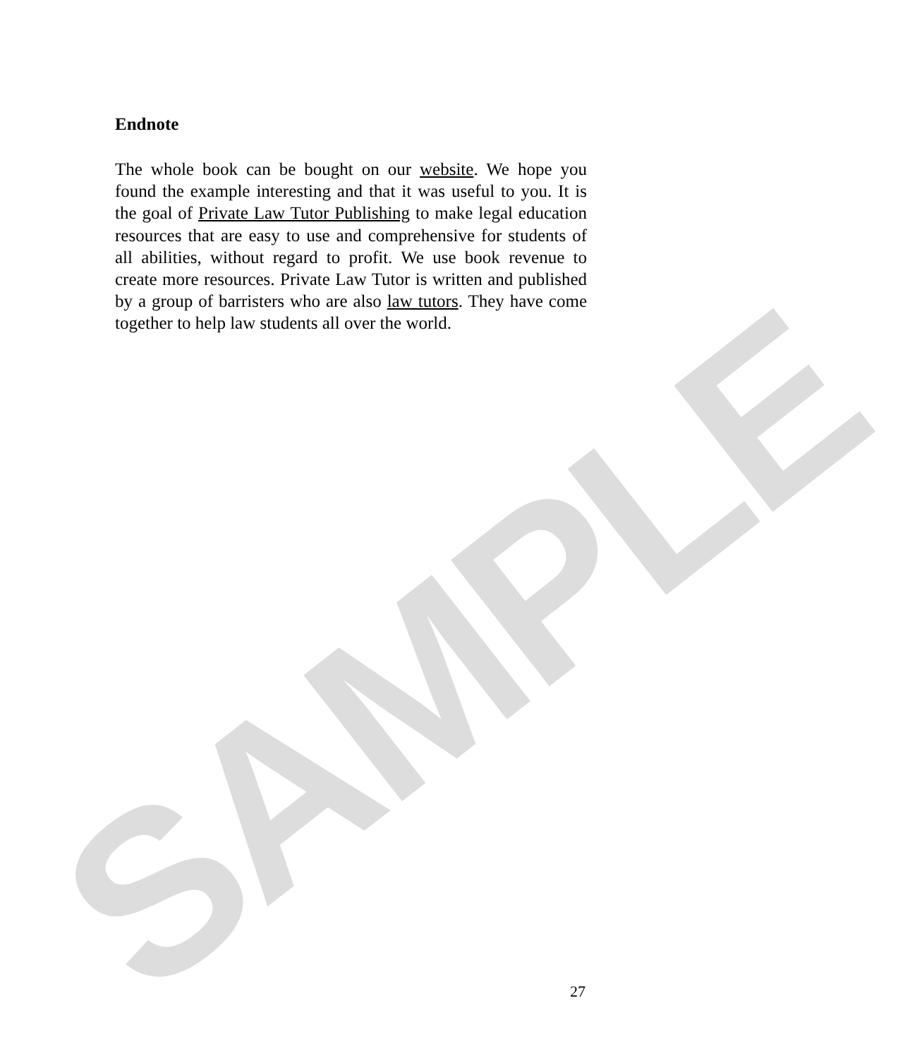SAMPLE
Endnote
The whole book can be bought on our website. We hope you found the example interesting and that it was useful to you. It is the goal of Private Law Tutor Publishing to make legal education resources that are easy to use and comprehensive for students of all abilities, without regard to profit. We use book revenue to create more resources. Private Law Tutor is written and published by a group of barristers who are also law tutors. They have come together to help law students all over the world.
27